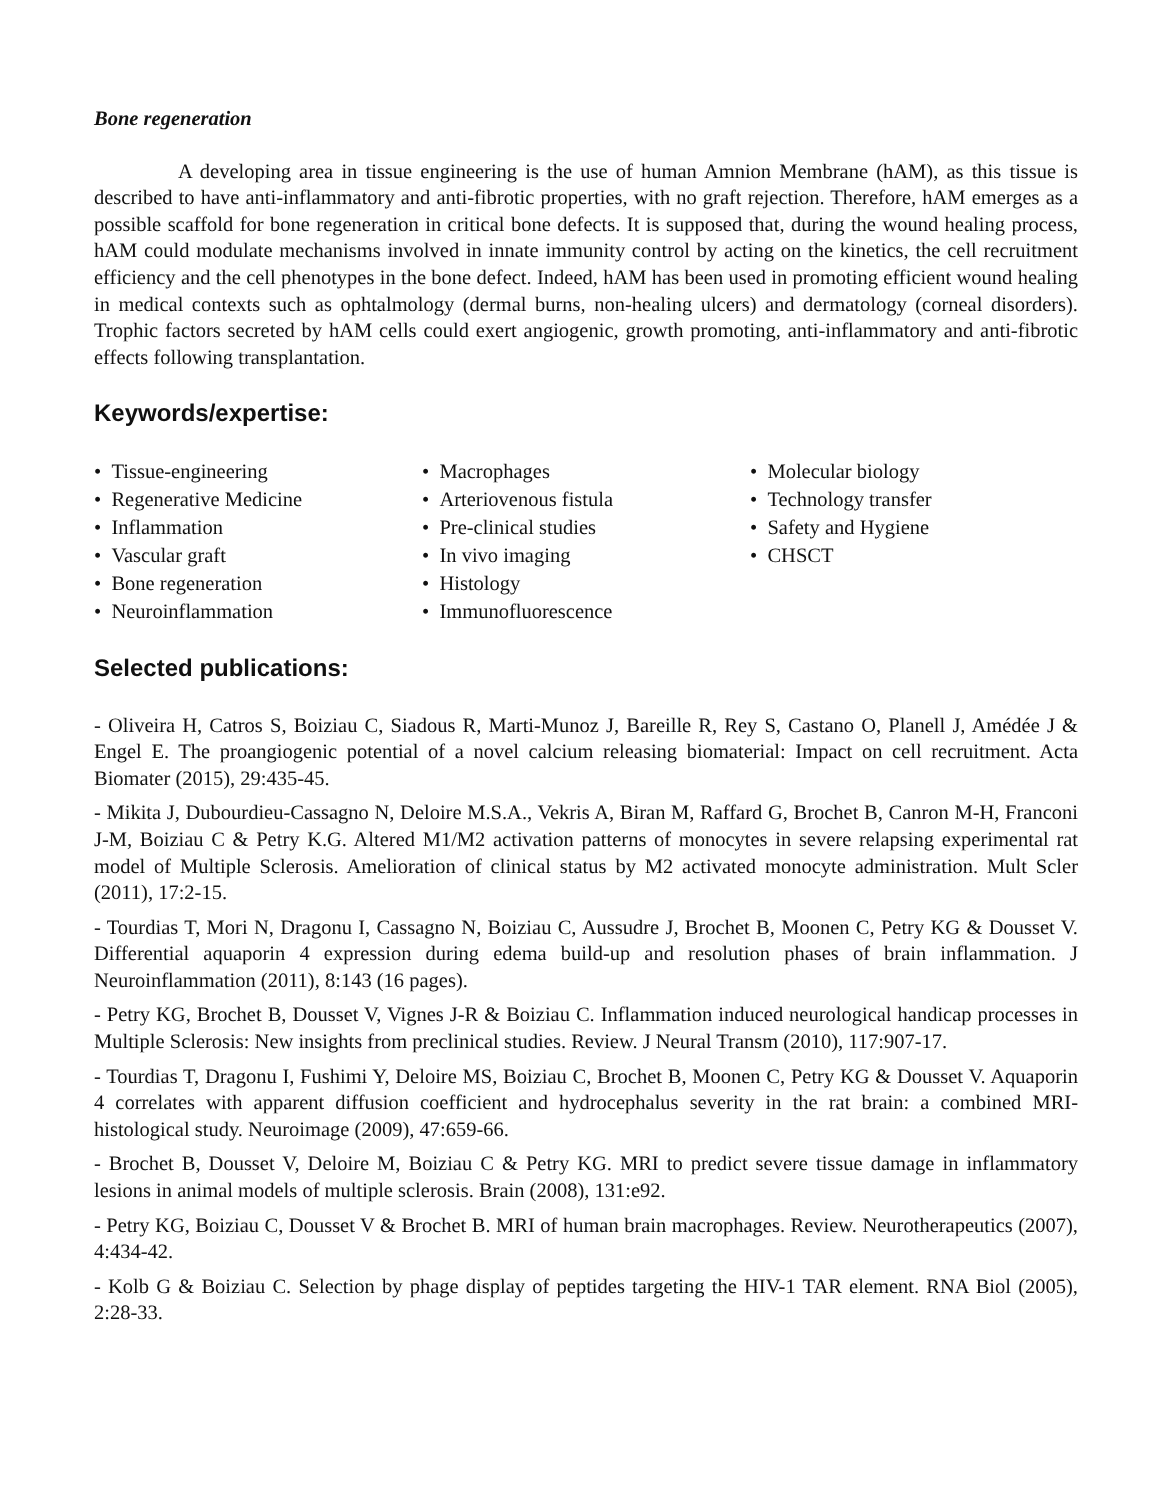Bone regeneration
A developing area in tissue engineering is the use of human Amnion Membrane (hAM), as this tissue is described to have anti-inflammatory and anti-fibrotic properties, with no graft rejection. Therefore, hAM emerges as a possible scaffold for bone regeneration in critical bone defects. It is supposed that, during the wound healing process, hAM could modulate mechanisms involved in innate immunity control by acting on the kinetics, the cell recruitment efficiency and the cell phenotypes in the bone defect. Indeed, hAM has been used in promoting efficient wound healing in medical contexts such as ophtalmology (dermal burns, non-healing ulcers) and dermatology (corneal disorders). Trophic factors secreted by hAM cells could exert angiogenic, growth promoting, anti-inflammatory and anti-fibrotic effects following transplantation.
Keywords/expertise:
• Tissue-engineering
• Regenerative Medicine
• Inflammation
• Vascular graft
• Bone regeneration
• Neuroinflammation
• Macrophages
• Arteriovenous fistula
• Pre-clinical studies
• In vivo imaging
• Histology
• Immunofluorescence
• Molecular biology
• Technology transfer
• Safety and Hygiene
• CHSCT
Selected publications:
- Oliveira H, Catros S, Boiziau C, Siadous R, Marti-Munoz J, Bareille R, Rey S, Castano O, Planell J, Amédée J & Engel E. The proangiogenic potential of a novel calcium releasing biomaterial: Impact on cell recruitment. Acta Biomater (2015), 29:435-45.
- Mikita J, Dubourdieu-Cassagno N, Deloire M.S.A., Vekris A, Biran M, Raffard G, Brochet B, Canron M-H, Franconi J-M, Boiziau C & Petry K.G. Altered M1/M2 activation patterns of monocytes in severe relapsing experimental rat model of Multiple Sclerosis. Amelioration of clinical status by M2 activated monocyte administration. Mult Scler (2011), 17:2-15.
- Tourdias T, Mori N, Dragonu I, Cassagno N, Boiziau C, Aussudre J, Brochet B, Moonen C, Petry KG & Dousset V. Differential aquaporin 4 expression during edema build-up and resolution phases of brain inflammation. J Neuroinflammation (2011), 8:143 (16 pages).
- Petry KG, Brochet B, Dousset V, Vignes J-R & Boiziau C. Inflammation induced neurological handicap processes in Multiple Sclerosis: New insights from preclinical studies. Review. J Neural Transm (2010), 117:907-17.
- Tourdias T, Dragonu I, Fushimi Y, Deloire MS, Boiziau C, Brochet B, Moonen C, Petry KG & Dousset V. Aquaporin 4 correlates with apparent diffusion coefficient and hydrocephalus severity in the rat brain: a combined MRI-histological study. Neuroimage (2009), 47:659-66.
- Brochet B, Dousset V, Deloire M, Boiziau C & Petry KG. MRI to predict severe tissue damage in inflammatory lesions in animal models of multiple sclerosis. Brain (2008), 131:e92.
- Petry KG, Boiziau C, Dousset V & Brochet B. MRI of human brain macrophages. Review. Neurotherapeutics (2007), 4:434-42.
- Kolb G & Boiziau C. Selection by phage display of peptides targeting the HIV-1 TAR element. RNA Biol (2005), 2:28-33.